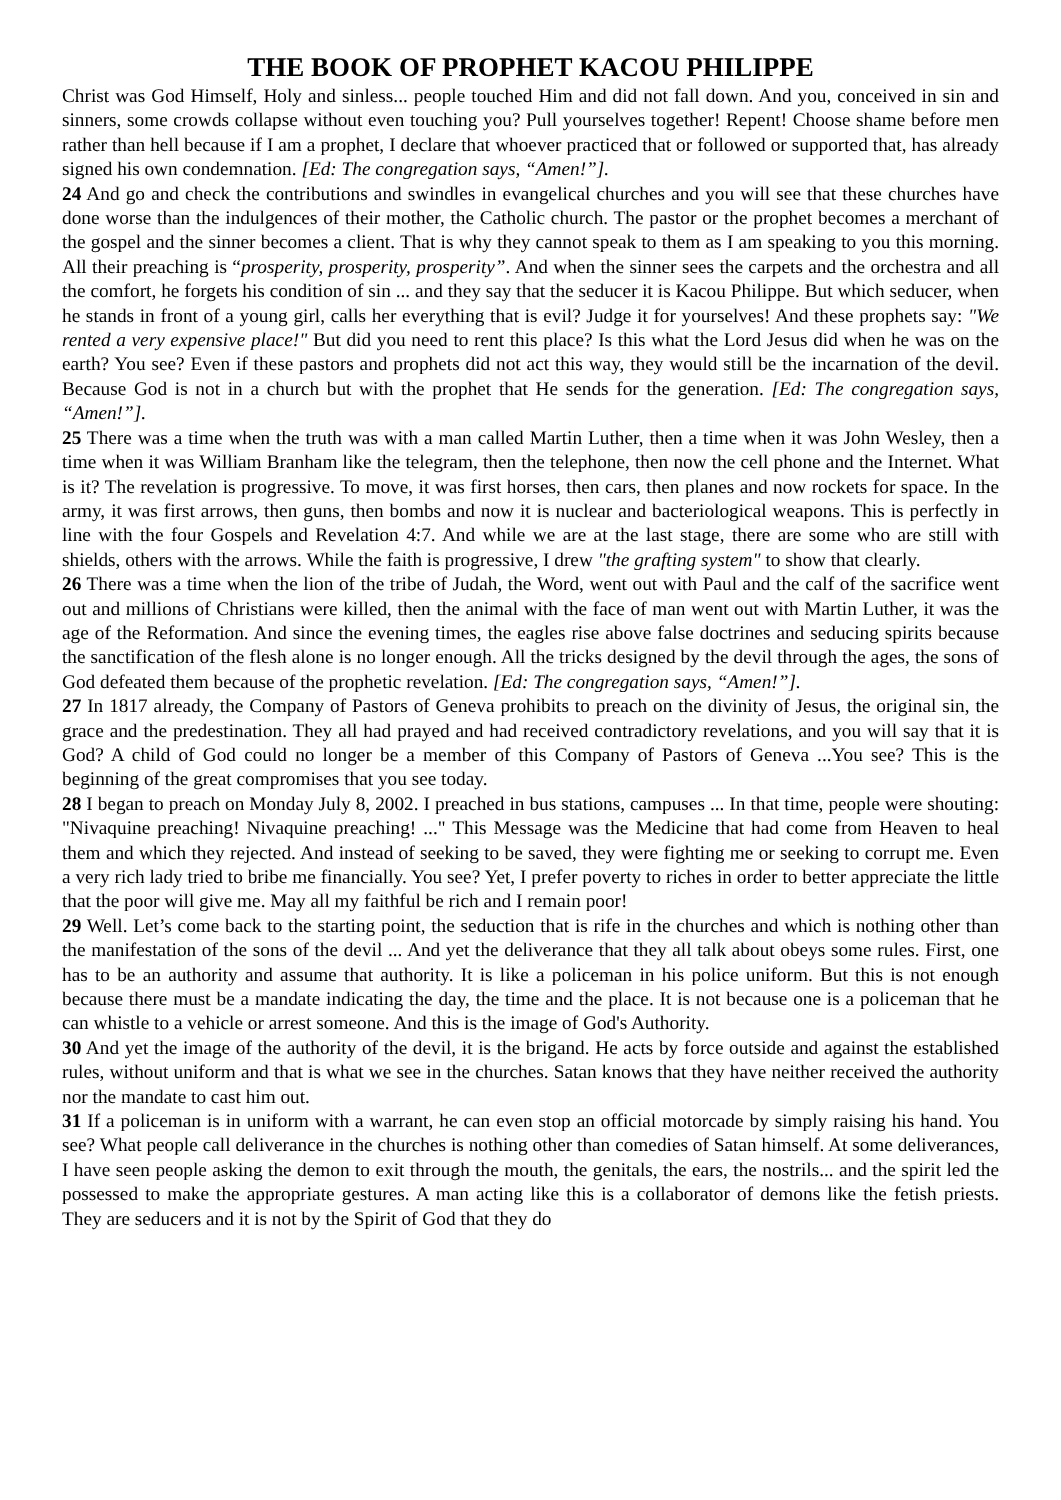THE BOOK OF PROPHET KACOU PHILIPPE
Christ was God Himself, Holy and sinless... people touched Him and did not fall down. And you, conceived in sin and sinners, some crowds collapse without even touching you? Pull yourselves together! Repent! Choose shame before men rather than hell because if I am a prophet, I declare that whoever practiced that or followed or supported that, has already signed his own condemnation. [Ed: The congregation says, “Amen!”].
24 And go and check the contributions and swindles in evangelical churches and you will see that these churches have done worse than the indulgences of their mother, the Catholic church. The pastor or the prophet becomes a merchant of the gospel and the sinner becomes a client. That is why they cannot speak to them as I am speaking to you this morning. All their preaching is “prosperity, prosperity, prosperity”. And when the sinner sees the carpets and the orchestra and all the comfort, he forgets his condition of sin ... and they say that the seducer it is Kacou Philippe. But which seducer, when he stands in front of a young girl, calls her everything that is evil? Judge it for yourselves! And these prophets say: "We rented a very expensive place!" But did you need to rent this place? Is this what the Lord Jesus did when he was on the earth? You see? Even if these pastors and prophets did not act this way, they would still be the incarnation of the devil. Because God is not in a church but with the prophet that He sends for the generation. [Ed: The congregation says, “Amen!”].
25 There was a time when the truth was with a man called Martin Luther, then a time when it was John Wesley, then a time when it was William Branham like the telegram, then the telephone, then now the cell phone and the Internet. What is it? The revelation is progressive. To move, it was first horses, then cars, then planes and now rockets for space. In the army, it was first arrows, then guns, then bombs and now it is nuclear and bacteriological weapons. This is perfectly in line with the four Gospels and Revelation 4:7. And while we are at the last stage, there are some who are still with shields, others with the arrows. While the faith is progressive, I drew "the grafting system" to show that clearly.
26 There was a time when the lion of the tribe of Judah, the Word, went out with Paul and the calf of the sacrifice went out and millions of Christians were killed, then the animal with the face of man went out with Martin Luther, it was the age of the Reformation. And since the evening times, the eagles rise above false doctrines and seducing spirits because the sanctification of the flesh alone is no longer enough. All the tricks designed by the devil through the ages, the sons of God defeated them because of the prophetic revelation. [Ed: The congregation says, “Amen!”].
27 In 1817 already, the Company of Pastors of Geneva prohibits to preach on the divinity of Jesus, the original sin, the grace and the predestination. They all had prayed and had received contradictory revelations, and you will say that it is God? A child of God could no longer be a member of this Company of Pastors of Geneva ...You see? This is the beginning of the great compromises that you see today.
28 I began to preach on Monday July 8, 2002. I preached in bus stations, campuses ... In that time, people were shouting: "Nivaquine preaching! Nivaquine preaching! ..." This Message was the Medicine that had come from Heaven to heal them and which they rejected. And instead of seeking to be saved, they were fighting me or seeking to corrupt me. Even a very rich lady tried to bribe me financially. You see? Yet, I prefer poverty to riches in order to better appreciate the little that the poor will give me. May all my faithful be rich and I remain poor!
29 Well. Let’s come back to the starting point, the seduction that is rife in the churches and which is nothing other than the manifestation of the sons of the devil ... And yet the deliverance that they all talk about obeys some rules. First, one has to be an authority and assume that authority. It is like a policeman in his police uniform. But this is not enough because there must be a mandate indicating the day, the time and the place. It is not because one is a policeman that he can whistle to a vehicle or arrest someone. And this is the image of God's Authority.
30 And yet the image of the authority of the devil, it is the brigand. He acts by force outside and against the established rules, without uniform and that is what we see in the churches. Satan knows that they have neither received the authority nor the mandate to cast him out.
31 If a policeman is in uniform with a warrant, he can even stop an official motorcade by simply raising his hand. You see? What people call deliverance in the churches is nothing other than comedies of Satan himself. At some deliverances, I have seen people asking the demon to exit through the mouth, the genitals, the ears, the nostrils... and the spirit led the possessed to make the appropriate gestures. A man acting like this is a collaborator of demons like the fetish priests. They are seducers and it is not by the Spirit of God that they do